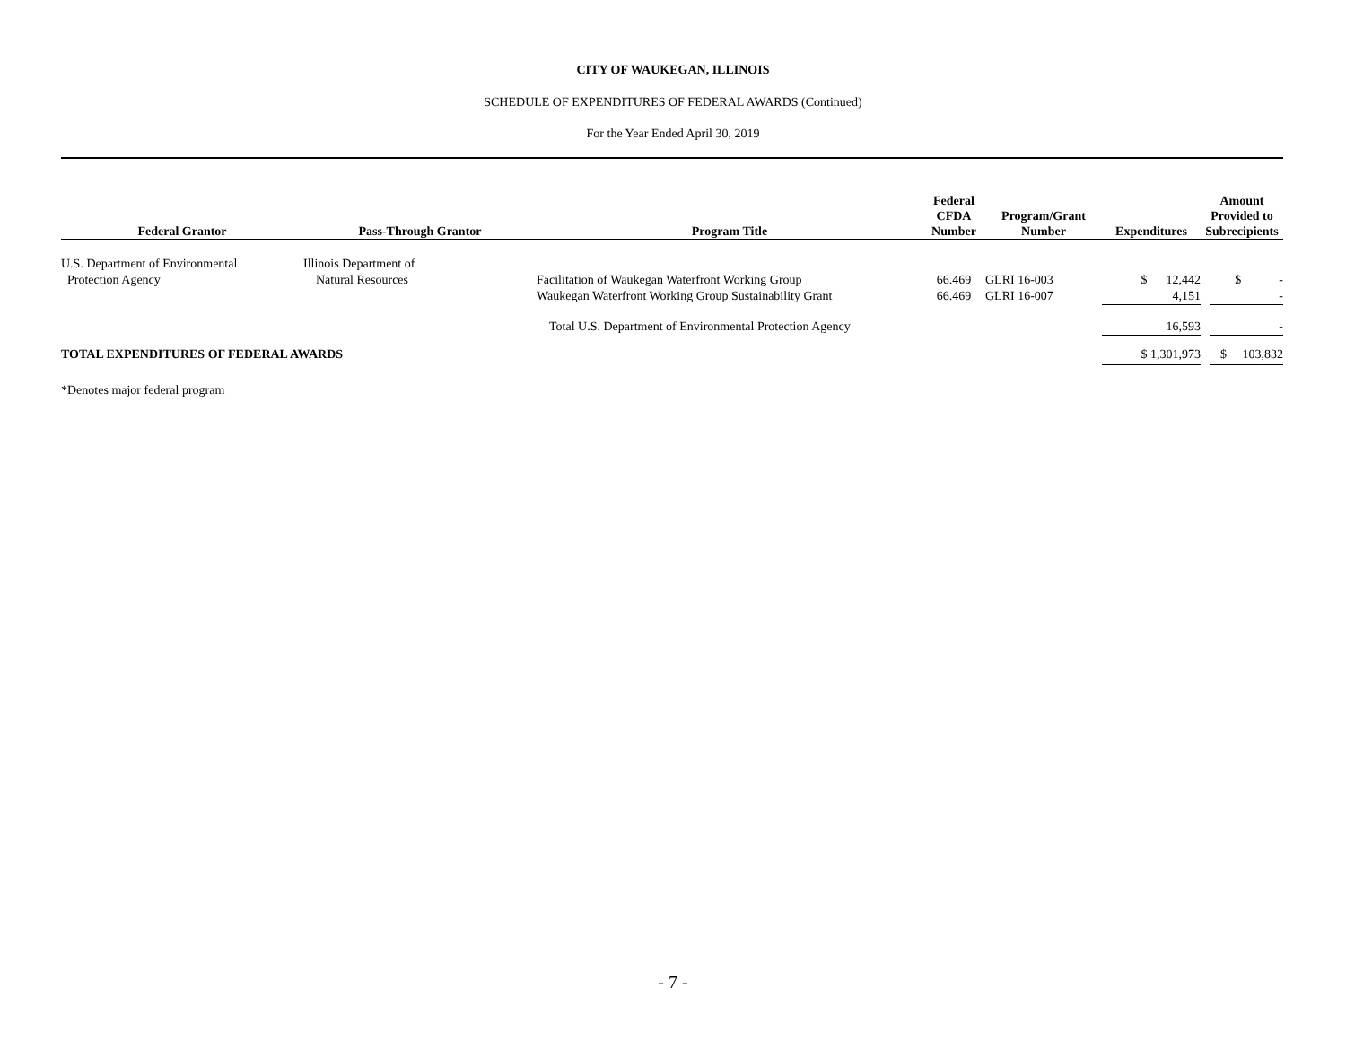CITY OF WAUKEGAN, ILLINOIS
SCHEDULE OF EXPENDITURES OF FEDERAL AWARDS (Continued)
For the Year Ended April 30, 2019
| Federal Grantor | Pass-Through Grantor | Program Title | Federal CFDA Number | Program/Grant Number | Expenditures | Amount Provided to Subrecipients |
| --- | --- | --- | --- | --- | --- | --- |
| U.S. Department of Environmental Protection Agency | Illinois Department of Natural Resources | Facilitation of Waukegan Waterfront Working Group Waukegan Waterfront Working Group Sustainability Grant | 66.469 66.469 | GLRI 16-003 GLRI 16-007 | $ 12,442 4,151 | $ - - |
| | | Total U.S. Department of Environmental Protection Agency | | | 16,593 | - |
| TOTAL EXPENDITURES OF FEDERAL AWARDS | | | | | $ 1,301,973 | $ 103,832 |
*Denotes major federal program
- 7 -